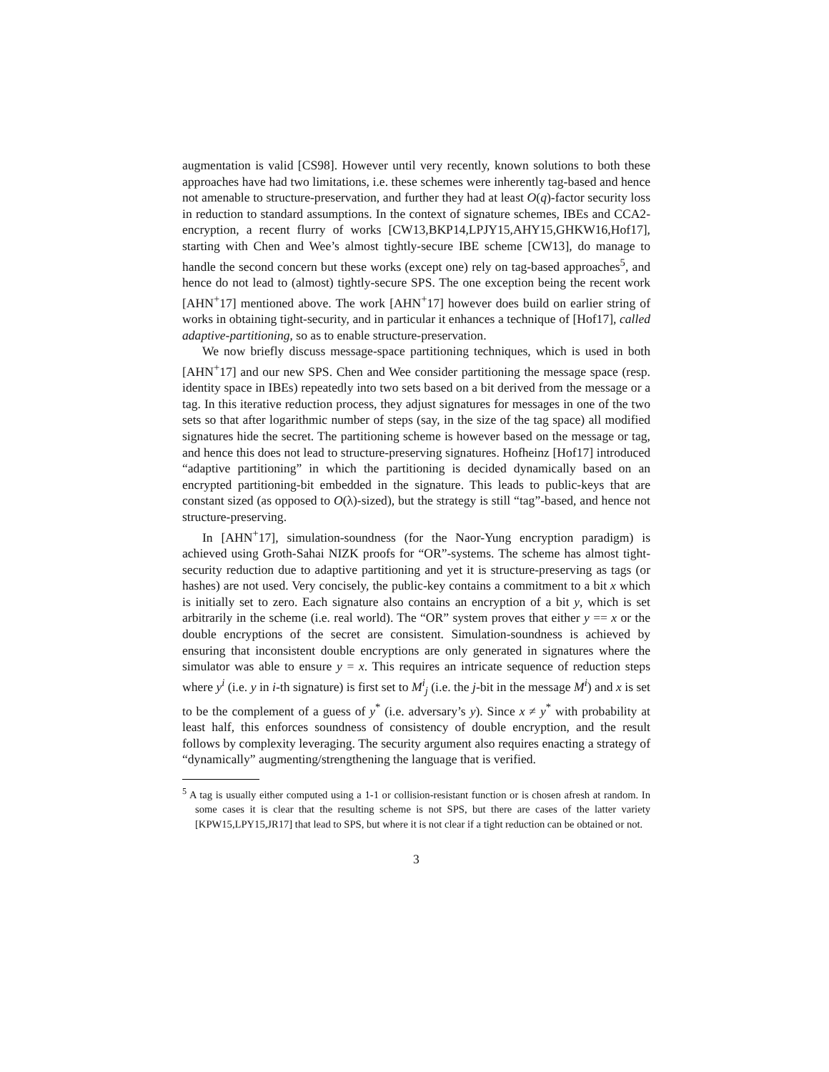augmentation is valid [CS98]. However until very recently, known solutions to both these approaches have had two limitations, i.e. these schemes were inherently tag-based and hence not amenable to structure-preservation, and further they had at least O(q)-factor security loss in reduction to standard assumptions. In the context of signature schemes, IBEs and CCA2-encryption, a recent flurry of works [CW13,BKP14,LPJY15,AHY15,GHKW16,Hof17], starting with Chen and Wee’s almost tightly-secure IBE scheme [CW13], do manage to handle the second concern but these works (except one) rely on tag-based approaches<sup>5</sup>, and hence do not lead to (almost) tightly-secure SPS. The one exception being the recent work [AHN<sup>+</sup>17] mentioned above. The work [AHN<sup>+</sup>17] however does build on earlier string of works in obtaining tight-security, and in particular it enhances a technique of [Hof17], called adaptive-partitioning, so as to enable structure-preservation.
We now briefly discuss message-space partitioning techniques, which is used in both [AHN<sup>+</sup>17] and our new SPS. Chen and Wee consider partitioning the message space (resp. identity space in IBEs) repeatedly into two sets based on a bit derived from the message or a tag. In this iterative reduction process, they adjust signatures for messages in one of the two sets so that after logarithmic number of steps (say, in the size of the tag space) all modified signatures hide the secret. The partitioning scheme is however based on the message or tag, and hence this does not lead to structure-preserving signatures. Hofheinz [Hof17] introduced “adaptive partitioning” in which the partitioning is decided dynamically based on an encrypted partitioning-bit embedded in the signature. This leads to public-keys that are constant sized (as opposed to O(λ)-sized), but the strategy is still “tag”-based, and hence not structure-preserving.
In [AHN<sup>+</sup>17], simulation-soundness (for the Naor-Yung encryption paradigm) is achieved using Groth-Sahai NIZK proofs for “OR”-systems. The scheme has almost tight-security reduction due to adaptive partitioning and yet it is structure-preserving as tags (or hashes) are not used. Very concisely, the public-key contains a commitment to a bit x which is initially set to zero. Each signature also contains an encryption of a bit y, which is set arbitrarily in the scheme (i.e. real world). The “OR” system proves that either y == x or the double encryptions of the secret are consistent. Simulation-soundness is achieved by ensuring that inconsistent double encryptions are only generated in signatures where the simulator was able to ensure y = x. This requires an intricate sequence of reduction steps where y<sup>i</sup> (i.e. y in i-th signature) is first set to M<sup>i</sup><sub>j</sub> (i.e. the j-bit in the message M<sup>i</sup>) and x is set to be the complement of a guess of y<sup>*</sup> (i.e. adversary’s y). Since x ≠ y<sup>*</sup> with probability at least half, this enforces soundness of consistency of double encryption, and the result follows by complexity leveraging. The security argument also requires enacting a strategy of “dynamically” augmenting/strengthening the language that is verified.
<sup>5</sup> A tag is usually either computed using a 1-1 or collision-resistant function or is chosen afresh at random. In some cases it is clear that the resulting scheme is not SPS, but there are cases of the latter variety [KPW15,LPY15,JR17] that lead to SPS, but where it is not clear if a tight reduction can be obtained or not.
3